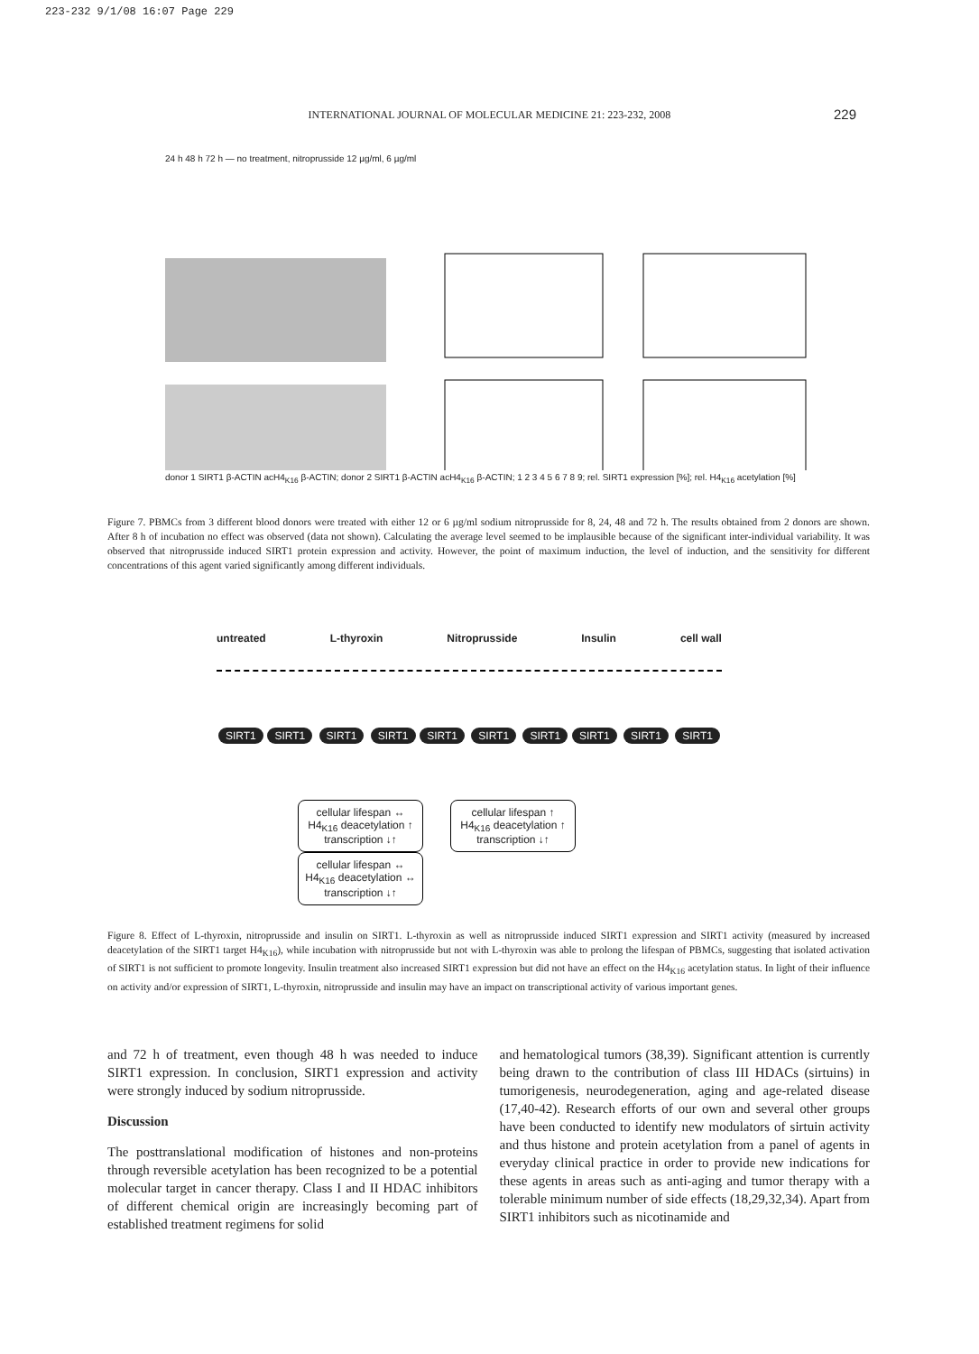223-232 9/1/08 16:07 Page 229
INTERNATIONAL JOURNAL OF MOLECULAR MEDICINE 21: 223-232, 2008
229
24 h 48 h 72 h — no treatment, nitroprusside 12 µg/ml, 6 µg/ml
donor 1 SIRT1 β-ACTIN acH4<sub>K16</sub> β-ACTIN; donor 2 SIRT1 β-ACTIN acH4<sub>K16</sub> β-ACTIN; 1 2 3 4 5 6 7 8 9; rel. SIRT1 expression [%]; rel. H4<sub>K16</sub> acetylation [%]
Figure 7. PBMCs from 3 different blood donors were treated with either 12 or 6 µg/ml sodium nitroprusside for 8, 24, 48 and 72 h. The results obtained from 2 donors are shown. After 8 h of incubation no effect was observed (data not shown). Calculating the average level seemed to be implausible because of the significant inter-individual variability. It was observed that nitroprusside induced SIRT1 protein expression and activity. However, the point of maximum induction, the level of induction, and the sensitivity for different concentrations of this agent varied significantly among different individuals.
untreated L-thyroxin Nitroprusside Insulin cell wall
SIRT1 SIRT1 SIRT1 SIRT1 SIRT1 SIRT1 SIRT1 SIRT1 SIRT1 SIRT1
cellular lifespan ↔
H4<sub>K16</sub> deacetylation ↑
transcription ↓↑
cellular lifespan ↑
H4<sub>K16</sub> deacetylation ↑
transcription ↓↑
cellular lifespan ↔
H4<sub>K16</sub> deacetylation ↔
transcription ↓↑
Figure 8. Effect of L-thyroxin, nitroprusside and insulin on SIRT1. L-thyroxin as well as nitroprusside induced SIRT1 expression and SIRT1 activity (measured by increased deacetylation of the SIRT1 target H4<sub>K16</sub>), while incubation with nitroprusside but not with L-thyroxin was able to prolong the lifespan of PBMCs, suggesting that isolated activation of SIRT1 is not sufficient to promote longevity. Insulin treatment also increased SIRT1 expression but did not have an effect on the H4<sub>K16</sub> acetylation status. In light of their influence on activity and/or expression of SIRT1, L-thyroxin, nitroprusside and insulin may have an impact on transcriptional activity of various important genes.
and 72 h of treatment, even though 48 h was needed to induce SIRT1 expression. In conclusion, SIRT1 expression and activity were strongly induced by sodium nitroprusside.
Discussion
The posttranslational modification of histones and non-proteins through reversible acetylation has been recognized to be a potential molecular target in cancer therapy. Class I and II HDAC inhibitors of different chemical origin are increasingly becoming part of established treatment regimens for solid
and hematological tumors (38,39). Significant attention is currently being drawn to the contribution of class III HDACs (sirtuins) in tumorigenesis, neurodegeneration, aging and age-related disease (17,40-42). Research efforts of our own and several other groups have been conducted to identify new modulators of sirtuin activity and thus histone and protein acetylation from a panel of agents in everyday clinical practice in order to provide new indications for these agents in areas such as anti-aging and tumor therapy with a tolerable minimum number of side effects (18,29,32,34). Apart from SIRT1 inhibitors such as nicotinamide and